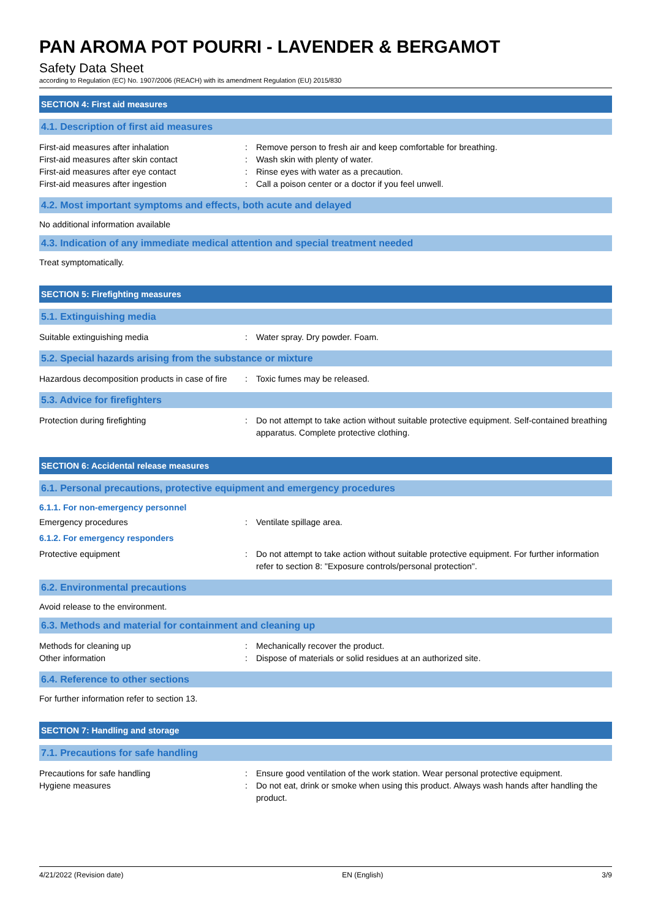PAN AROMA POT POURRI - LAVENDER & BERGAMOT
Safety Data Sheet
according to Regulation (EC) No. 1907/2006 (REACH) with its amendment Regulation (EU) 2015/830
SECTION 4: First aid measures
4.1. Description of first aid measures
First-aid measures after inhalation : Remove person to fresh air and keep comfortable for breathing.
First-aid measures after skin contact : Wash skin with plenty of water.
First-aid measures after eye contact : Rinse eyes with water as a precaution.
First-aid measures after ingestion : Call a poison center or a doctor if you feel unwell.
4.2. Most important symptoms and effects, both acute and delayed
No additional information available
4.3. Indication of any immediate medical attention and special treatment needed
Treat symptomatically.
SECTION 5: Firefighting measures
5.1. Extinguishing media
Suitable extinguishing media : Water spray. Dry powder. Foam.
5.2. Special hazards arising from the substance or mixture
Hazardous decomposition products in case of fire
: Toxic fumes may be released.
5.3. Advice for firefighters
Protection during firefighting : Do not attempt to take action without suitable protective equipment. Self-contained breathing apparatus. Complete protective clothing.
SECTION 6: Accidental release measures
6.1. Personal precautions, protective equipment and emergency procedures
6.1.1. For non-emergency personnel
Emergency procedures : Ventilate spillage area.
6.1.2. For emergency responders
Protective equipment : Do not attempt to take action without suitable protective equipment. For further information refer to section 8: "Exposure controls/personal protection".
6.2. Environmental precautions
Avoid release to the environment.
6.3. Methods and material for containment and cleaning up
Methods for cleaning up : Mechanically recover the product.
Other information : Dispose of materials or solid residues at an authorized site.
6.4. Reference to other sections
For further information refer to section 13.
SECTION 7: Handling and storage
7.1. Precautions for safe handling
Precautions for safe handling : Ensure good ventilation of the work station. Wear personal protective equipment.
Hygiene measures : Do not eat, drink or smoke when using this product. Always wash hands after handling the product.
4/21/2022 (Revision date) EN (English) 3/9